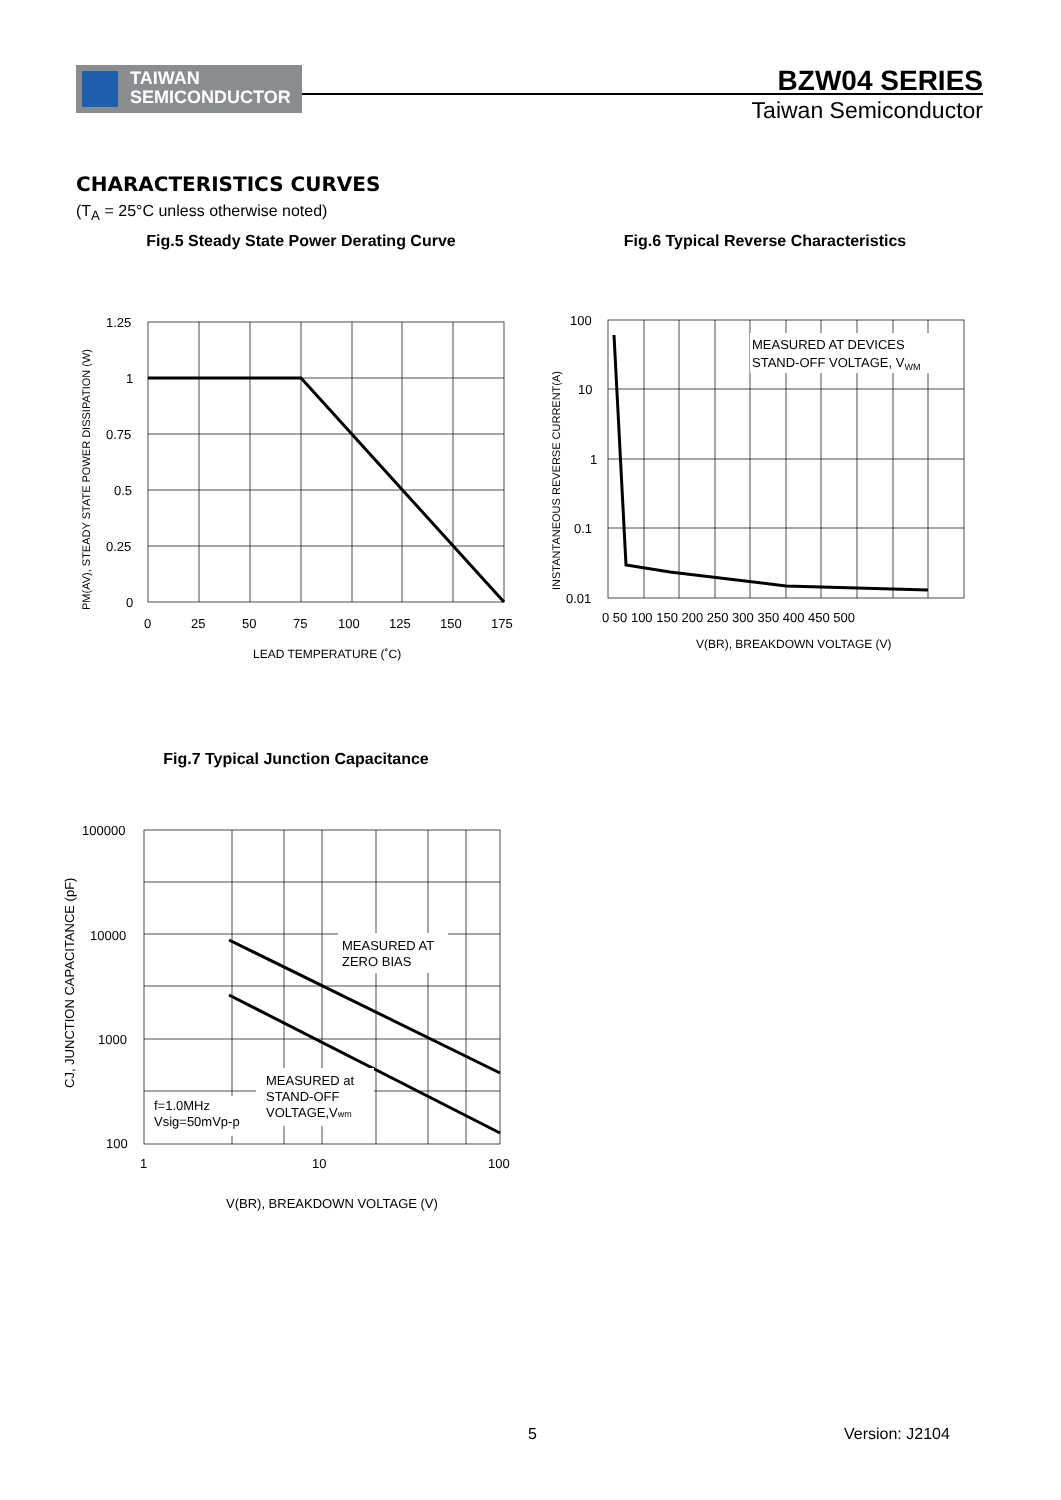TAIWAN
SEMICONDUCTOR
BZW04 SERIES
Taiwan Semiconductor
CHARACTERISTICS CURVES
(T<sub>A</sub> = 25°C unless otherwise noted)
Fig.5 Steady State Power Derating Curve
1.25
1
0.75
0.5
0.25
0
0
25
50
75
100
125
150
175
LEAD TEMPERATURE (˚C)
PM(AV), STEADY STATE POWER DISSIPATION (W)
Fig.6 Typical Reverse Characteristics
MEASURED AT DEVICES
STAND-OFF VOLTAGE, VWM
100
10
1
0.1
0.01
0 50 100 150 200 250 300 350 400 450 500
V(BR), BREAKDOWN VOLTAGE (V)
INSTANTANEOUS REVERSE CURRENT(A)
Fig.7 Typical Junction Capacitance
MEASURED AT
ZERO BIAS
MEASURED at
STAND-OFF
VOLTAGE,Vwm
f=1.0MHz
Vsig=50mVp-p
100000
10000
1000
100
1
10
100
V(BR), BREAKDOWN VOLTAGE (V)
CJ, JUNCTION CAPACITANCE (pF)
5 Version: J2104